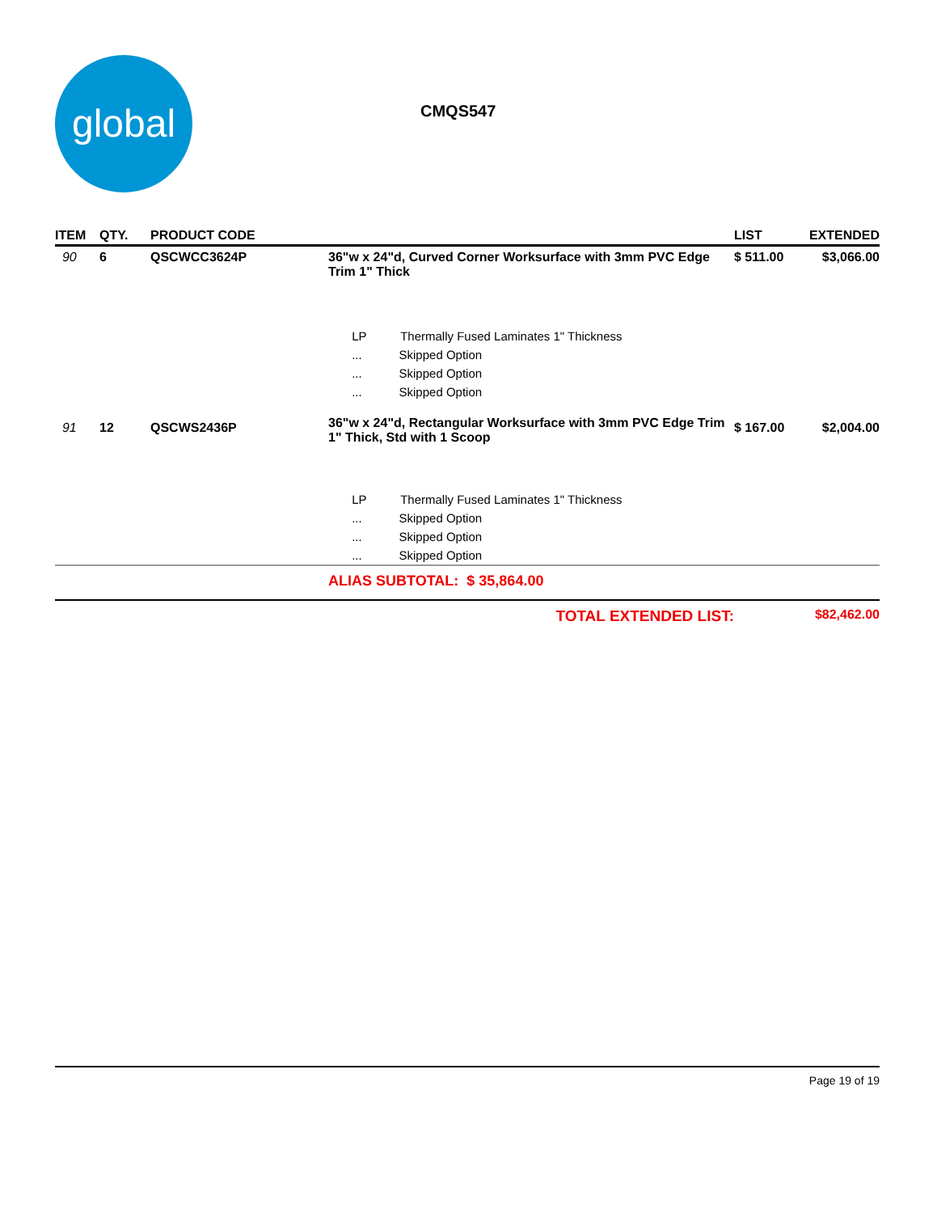global
CMQS547
| ITEM | QTY. | PRODUCT CODE | | LIST | EXTENDED |
| --- | --- | --- | --- | --- | --- |
| 90 | 6 | QSCWCC3624P | 36"w x 24"d, Curved Corner Worksurface with 3mm PVC Edge Trim 1" Thick | $ 511.00 | $3,066.00 |
| | | | LP Thermally Fused Laminates 1" Thickness | | |
| | | | ... Skipped Option | | |
| | | | ... Skipped Option | | |
| | | | ... Skipped Option | | |
| 91 | 12 | QSCWS2436P | 36"w x 24"d, Rectangular Worksurface with 3mm PVC Edge Trim 1" Thick, Std with 1 Scoop | $ 167.00 | $2,004.00 |
| | | | LP Thermally Fused Laminates 1" Thickness | | |
| | | | ... Skipped Option | | |
| | | | ... Skipped Option | | |
| | | | ... Skipped Option | | |
| | | | ALIAS SUBTOTAL: $ 35,864.00 | | |
| TOTAL EXTENDED LIST: | | | | | $82,462.00 |
Page 19 of 19